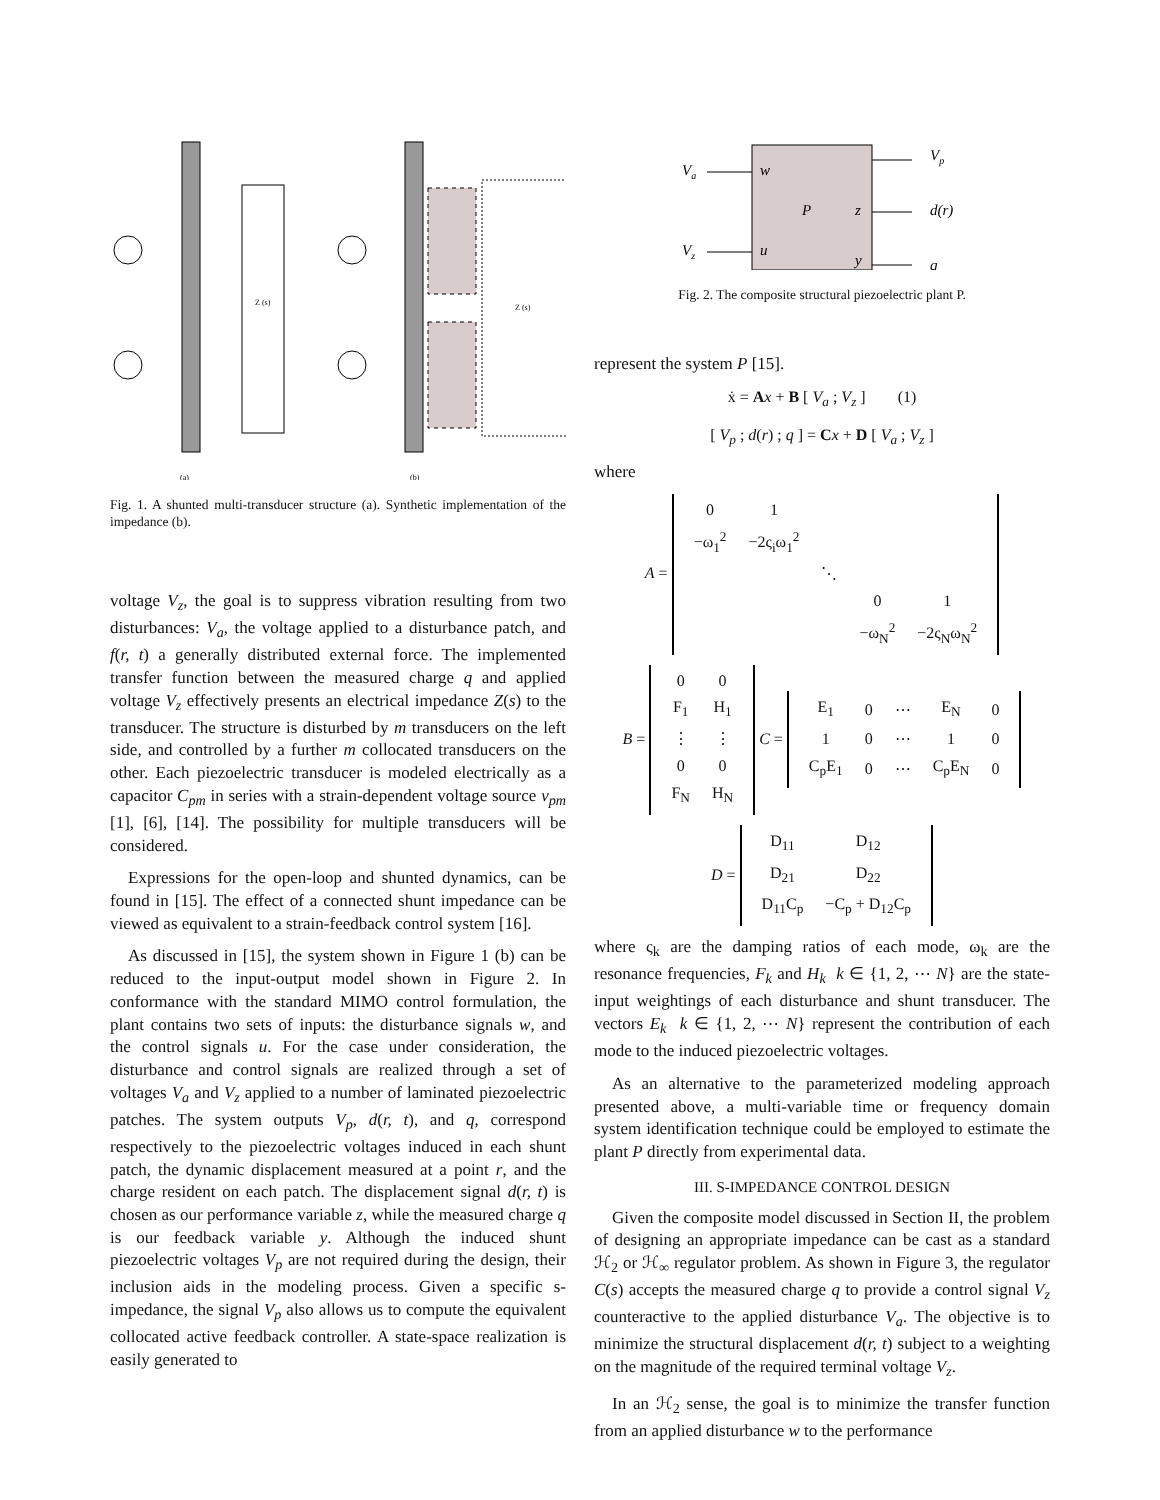Z (s)
Z (s)
(a)
(b)
Fig. 1. A shunted multi-transducer structure (a). Synthetic implementation of the impedance (b).
voltage V<sub>z</sub>, the goal is to suppress vibration resulting from two disturbances: V<sub>a</sub>, the voltage applied to a disturbance patch, and f(r, t) a generally distributed external force. The implemented transfer function between the measured charge q and applied voltage V<sub>z</sub> effectively presents an electrical impedance Z(s) to the transducer. The structure is disturbed by m transducers on the left side, and controlled by a further m collocated transducers on the other. Each piezoelectric transducer is modeled electrically as a capacitor C<sub>pm</sub> in series with a strain-dependent voltage source v<sub>pm</sub> [1], [6], [14]. The possibility for multiple transducers will be considered.
Expressions for the open-loop and shunted dynamics, can be found in [15]. The effect of a connected shunt impedance can be viewed as equivalent to a strain-feedback control system [16].
As discussed in [15], the system shown in Figure 1 (b) can be reduced to the input-output model shown in Figure 2. In conformance with the standard MIMO control formulation, the plant contains two sets of inputs: the disturbance signals w, and the control signals u. For the case under consideration, the disturbance and control signals are realized through a set of voltages V<sub>a</sub> and V<sub>z</sub> applied to a number of laminated piezoelectric patches. The system outputs V<sub>p</sub>, d(r, t), and q, correspond respectively to the piezoelectric voltages induced in each shunt patch, the dynamic displacement measured at a point r, and the charge resident on each patch. The displacement signal d(r, t) is chosen as our performance variable z, while the measured charge q is our feedback variable y. Although the induced shunt piezoelectric voltages V<sub>p</sub> are not required during the design, their inclusion aids in the modeling process. Given a specific s-impedance, the signal V<sub>p</sub> also allows us to compute the equivalent collocated active feedback controller. A state-space realization is easily generated to
Va
Vz
w
u
P
z
y
Vp
d(r)
q
Fig. 2. The composite structural piezoelectric plant P.
represent the system P [15].
ẋ = Ax + B [ V<sub>a</sub> ; V<sub>z</sub> ] (1)
[ V<sub>p</sub> ; d(r) ; q ] = Cx + D [ V<sub>a</sub> ; V<sub>z</sub> ]
where
A =
| 0 | 1 | | | |
| −ω<sub>1</sub><sup>2</sup> | −2ς<sub>i</sub>ω<sub>1</sub><sup>2</sup> | | | |
| | | ⋱ | | |
| | | | 0 | 1 |
| | | | −ω<sub>N</sub><sup>2</sup> | −2ς<sub>N</sub>ω<sub>N</sub><sup>2</sup> |
B =
| 0 | 0 |
| F<sub>1</sub> | H<sub>1</sub> |
| ⋮ | ⋮ |
| 0 | 0 |
| F<sub>N</sub> | H<sub>N</sub> |
C =
| E<sub>1</sub> | 0 | ⋯ | E<sub>N</sub> | 0 |
| 1 | 0 | ⋯ | 1 | 0 |
| C<sub>p</sub>E<sub>1</sub> | 0 | ⋯ | C<sub>p</sub>E<sub>N</sub> | 0 |
D =
| D<sub>11</sub> | D<sub>12</sub> |
| D<sub>21</sub> | D<sub>22</sub> |
| D<sub>11</sub>C<sub>p</sub> | −C<sub>p</sub> + D<sub>12</sub>C<sub>p</sub> |
where ς<sub>k</sub> are the damping ratios of each mode, ω<sub>k</sub> are the resonance frequencies, F<sub>k</sub> and H<sub>k</sub> k ∈ {1, 2, ⋯ N} are the state-input weightings of each disturbance and shunt transducer. The vectors E<sub>k</sub> k ∈ {1, 2, ⋯ N} represent the contribution of each mode to the induced piezoelectric voltages.
As an alternative to the parameterized modeling approach presented above, a multi-variable time or frequency domain system identification technique could be employed to estimate the plant P directly from experimental data.
III. S-IMPEDANCE CONTROL DESIGN
Given the composite model discussed in Section II, the problem of designing an appropriate impedance can be cast as a standard ℋ<sub>2</sub> or ℋ<sub>∞</sub> regulator problem. As shown in Figure 3, the regulator C(s) accepts the measured charge q to provide a control signal V<sub>z</sub> counteractive to the applied disturbance V<sub>a</sub>. The objective is to minimize the structural displacement d(r, t) subject to a weighting on the magnitude of the required terminal voltage V<sub>z</sub>.
In an ℋ<sub>2</sub> sense, the goal is to minimize the transfer function from an applied disturbance w to the performance